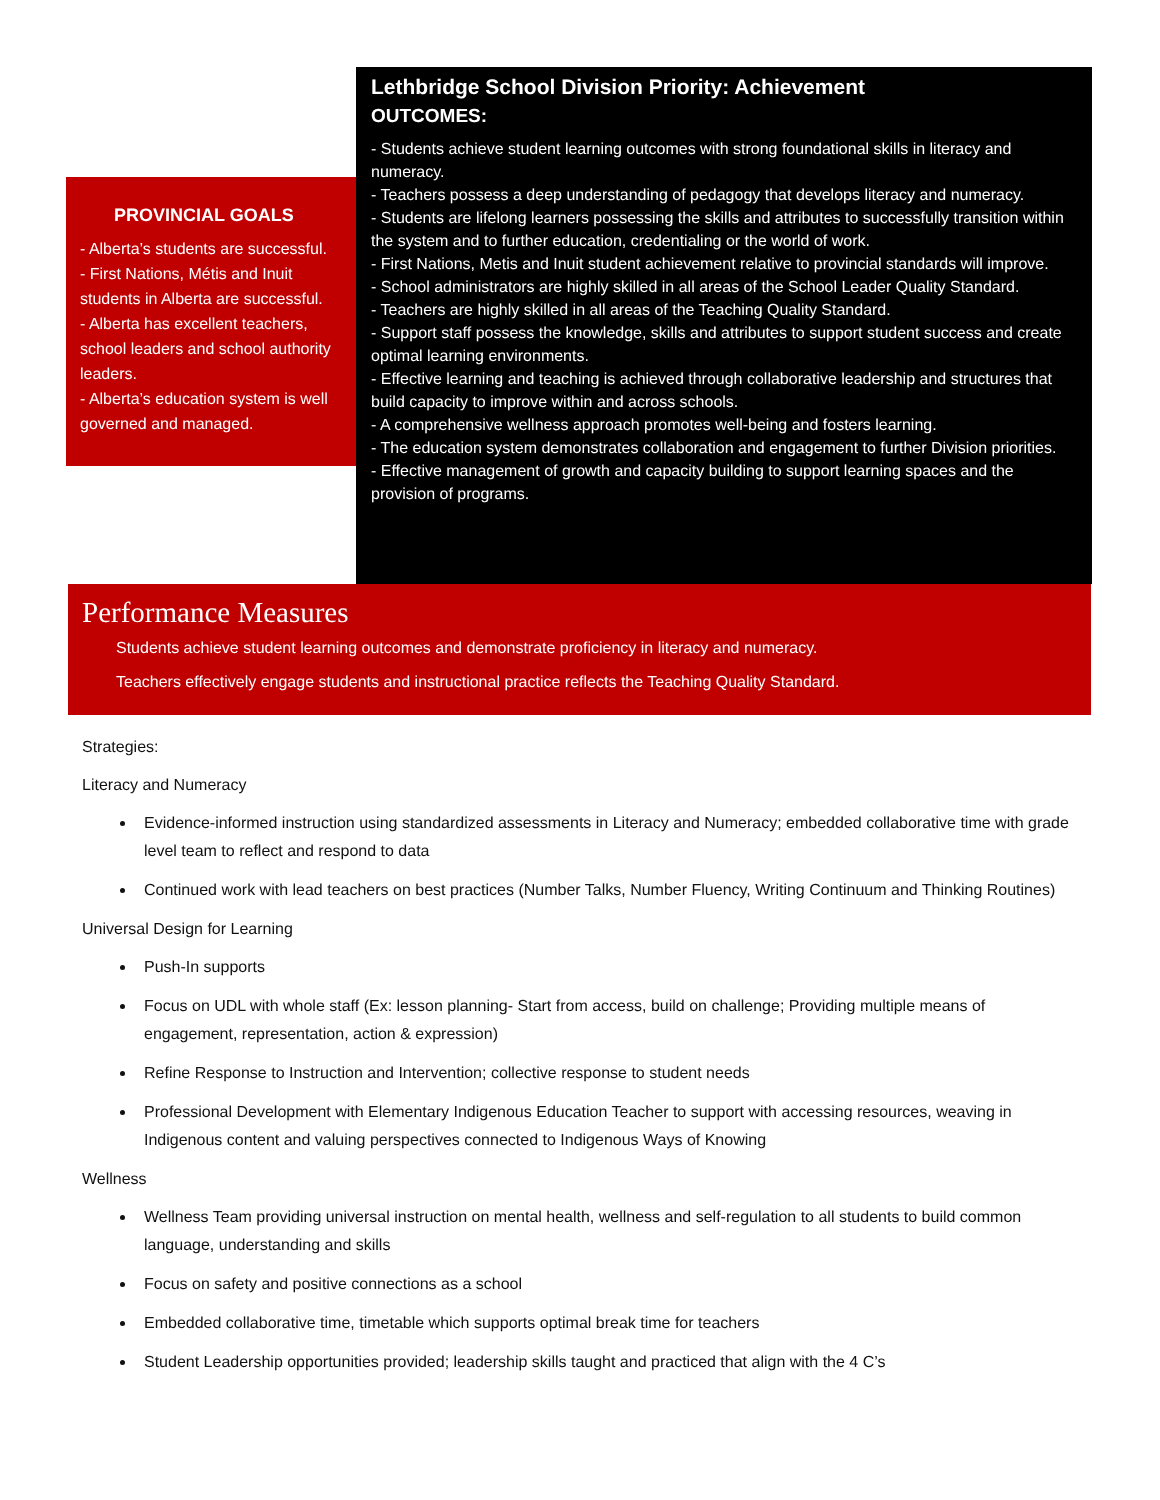PROVINCIAL GOALS
- Alberta’s students are successful.
- First Nations, Métis and Inuit students in Alberta are successful.
- Alberta has excellent teachers, school leaders and school authority leaders.
- Alberta’s education system is well governed and managed.
Lethbridge School Division Priority: Achievement
OUTCOMES:
- Students achieve student learning outcomes with strong foundational skills in literacy and numeracy.
- Teachers possess a deep understanding of pedagogy that develops literacy and numeracy.
- Students are lifelong learners possessing the skills and attributes to successfully transition within the system and to further education, credentialing or the world of work.
- First Nations, Metis and Inuit student achievement relative to provincial standards will improve.
- School administrators are highly skilled in all areas of the School Leader Quality Standard.
- Teachers are highly skilled in all areas of the Teaching Quality Standard.
- Support staff possess the knowledge, skills and attributes to support student success and create optimal learning environments.
- Effective learning and teaching is achieved through collaborative leadership and structures that build capacity to improve within and across schools.
- A comprehensive wellness approach promotes well-being and fosters learning.
- The education system demonstrates collaboration and engagement to further Division priorities.
- Effective management of growth and capacity building to support learning spaces and the provision of programs.
Performance Measures
Students achieve student learning outcomes and demonstrate proficiency in literacy and numeracy.
Teachers effectively engage students and instructional practice reflects the Teaching Quality Standard.
Strategies:
Literacy and Numeracy
Evidence-informed instruction using standardized assessments in Literacy and Numeracy; embedded collaborative time with grade level team to reflect and respond to data
Continued work with lead teachers on best practices (Number Talks, Number Fluency, Writing Continuum and Thinking Routines)
Universal Design for Learning
Push-In supports
Focus on UDL with whole staff (Ex: lesson planning- Start from access, build on challenge; Providing multiple means of engagement, representation, action & expression)
Refine Response to Instruction and Intervention; collective response to student needs
Professional Development with Elementary Indigenous Education Teacher to support with accessing resources, weaving in Indigenous content and valuing perspectives connected to Indigenous Ways of Knowing
Wellness
Wellness Team providing universal instruction on mental health, wellness and self-regulation to all students to build common language, understanding and skills
Focus on safety and positive connections as a school
Embedded collaborative time, timetable which supports optimal break time for teachers
Student Leadership opportunities provided; leadership skills taught and practiced that align with the 4 C’s